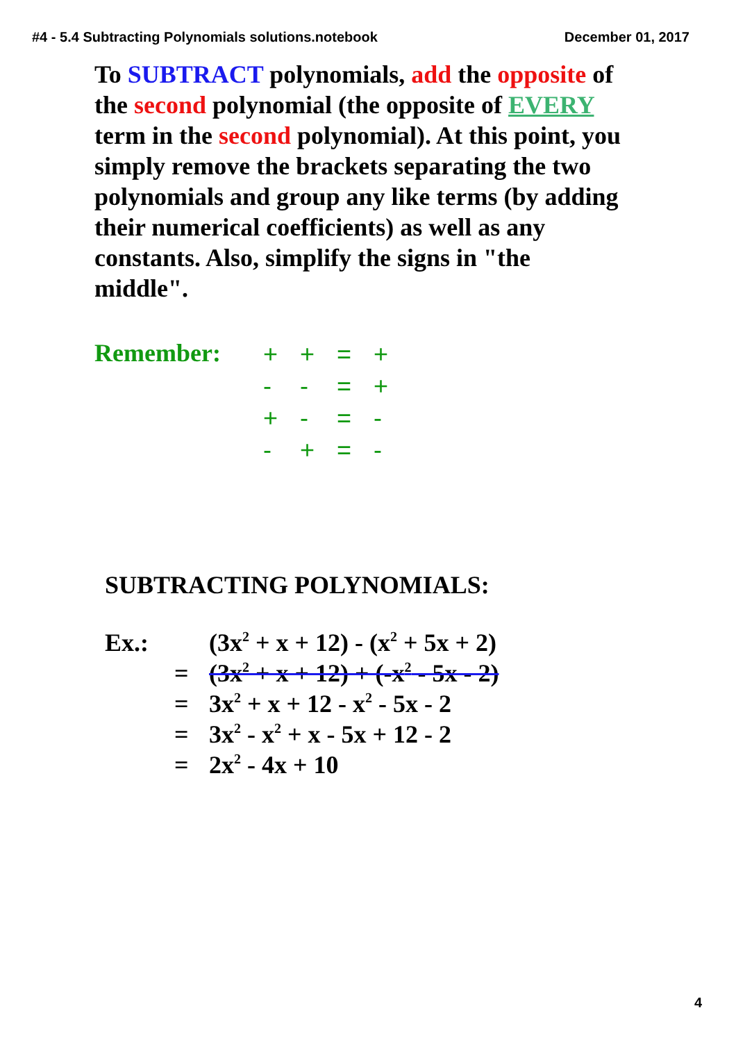#4 - 5.4 Subtracting Polynomials solutions.notebook December 01, 2017
To SUBTRACT polynomials, add the opposite of the second polynomial (the opposite of EVERY term in the second polynomial). At this point, you simply remove the brackets separating the two polynomials and group any like terms (by adding their numerical coefficients) as well as any constants. Also, simplify the signs in "the middle".
Remember:
| + | + | = | + |
| - | - | = | + |
| + | - | = | - |
| - | + | = | - |
SUBTRACTING POLYNOMIALS:
| Ex.: | | (3x<sup>2</sup> + x + 12) - (x<sup>2</sup> + 5x + 2) |
| | = | (3x<sup>2</sup> + x + 12) + (-x<sup>2</sup> - 5x - 2) |
| | = | 3x<sup>2</sup> + x + 12 - x<sup>2</sup> - 5x - 2 |
| | = | 3x<sup>2</sup> - x<sup>2</sup> + x - 5x + 12 - 2 |
| | = | 2x<sup>2</sup> - 4x + 10 |
4